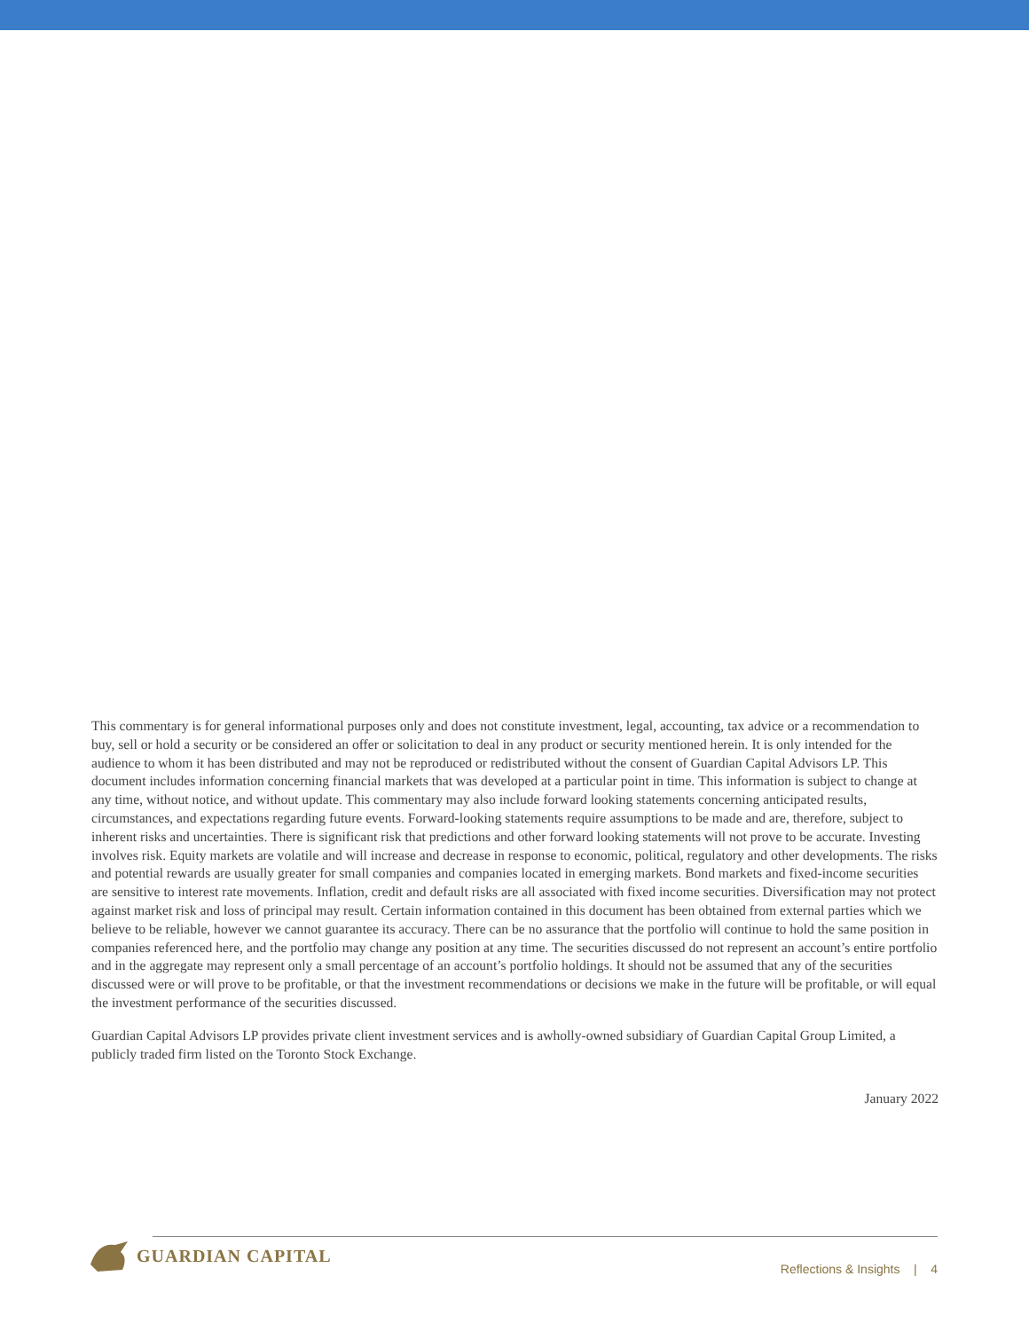This commentary is for general informational purposes only and does not constitute investment, legal, accounting, tax advice or a recommendation to buy, sell or hold a security or be considered an offer or solicitation to deal in any product or security mentioned herein. It is only intended for the audience to whom it has been distributed and may not be reproduced or redistributed without the consent of Guardian Capital Advisors LP. This document includes information concerning financial markets that was developed at a particular point in time. This information is subject to change at any time, without notice, and without update. This commentary may also include forward looking statements concerning anticipated results, circumstances, and expectations regarding future events. Forward-looking statements require assumptions to be made and are, therefore, subject to inherent risks and uncertainties. There is significant risk that predictions and other forward looking statements will not prove to be accurate. Investing involves risk. Equity markets are volatile and will increase and decrease in response to economic, political, regulatory and other developments. The risks and potential rewards are usually greater for small companies and companies located in emerging markets. Bond markets and fixed-income securities are sensitive to interest rate movements. Inflation, credit and default risks are all associated with fixed income securities. Diversification may not protect against market risk and loss of principal may result. Certain information contained in this document has been obtained from external parties which we believe to be reliable, however we cannot guarantee its accuracy. There can be no assurance that the portfolio will continue to hold the same position in companies referenced here, and the portfolio may change any position at any time. The securities discussed do not represent an account’s entire portfolio and in the aggregate may represent only a small percentage of an account’s portfolio holdings. It should not be assumed that any of the securities discussed were or will prove to be profitable, or that the investment recommendations or decisions we make in the future will be profitable, or will equal the investment performance of the securities discussed.
Guardian Capital Advisors LP provides private client investment services and is awholly-owned subsidiary of Guardian Capital Group Limited, a publicly traded firm listed on the Toronto Stock Exchange.
January 2022
GUARDIAN CAPITAL
Reflections & Insights | 4